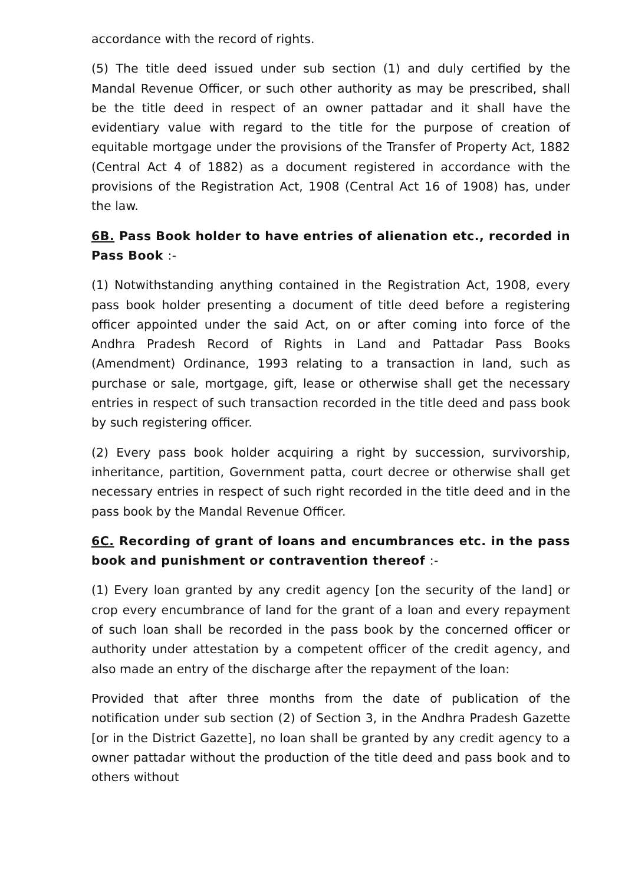accordance with the record of rights.
(5) The title deed issued under sub section (1) and duly certified by the Mandal Revenue Officer, or such other authority as may be prescribed, shall be the title deed in respect of an owner pattadar and it shall have the evidentiary value with regard to the title for the purpose of creation of equitable mortgage under the provisions of the Transfer of Property Act, 1882 (Central Act 4 of 1882) as a document registered in accordance with the provisions of the Registration Act, 1908 (Central Act 16 of 1908) has, under the law.
6B. Pass Book holder to have entries of alienation etc., recorded in Pass Book :-
(1) Notwithstanding anything contained in the Registration Act, 1908, every pass book holder presenting a document of title deed before a registering officer appointed under the said Act, on or after coming into force of the Andhra Pradesh Record of Rights in Land and Pattadar Pass Books (Amendment) Ordinance, 1993 relating to a transaction in land, such as purchase or sale, mortgage, gift, lease or otherwise shall get the necessary entries in respect of such transaction recorded in the title deed and pass book by such registering officer.
(2) Every pass book holder acquiring a right by succession, survivorship, inheritance, partition, Government patta, court decree or otherwise shall get necessary entries in respect of such right recorded in the title deed and in the pass book by the Mandal Revenue Officer.
6C. Recording of grant of loans and encumbrances etc. in the pass book and punishment or contravention thereof :-
(1) Every loan granted by any credit agency [on the security of the land] or crop every encumbrance of land for the grant of a loan and every repayment of such loan shall be recorded in the pass book by the concerned officer or authority under attestation by a competent officer of the credit agency, and also made an entry of the discharge after the repayment of the loan:
Provided that after three months from the date of publication of the notification under sub section (2) of Section 3, in the Andhra Pradesh Gazette [or in the District Gazette], no loan shall be granted by any credit agency to a owner pattadar without the production of the title deed and pass book and to others without